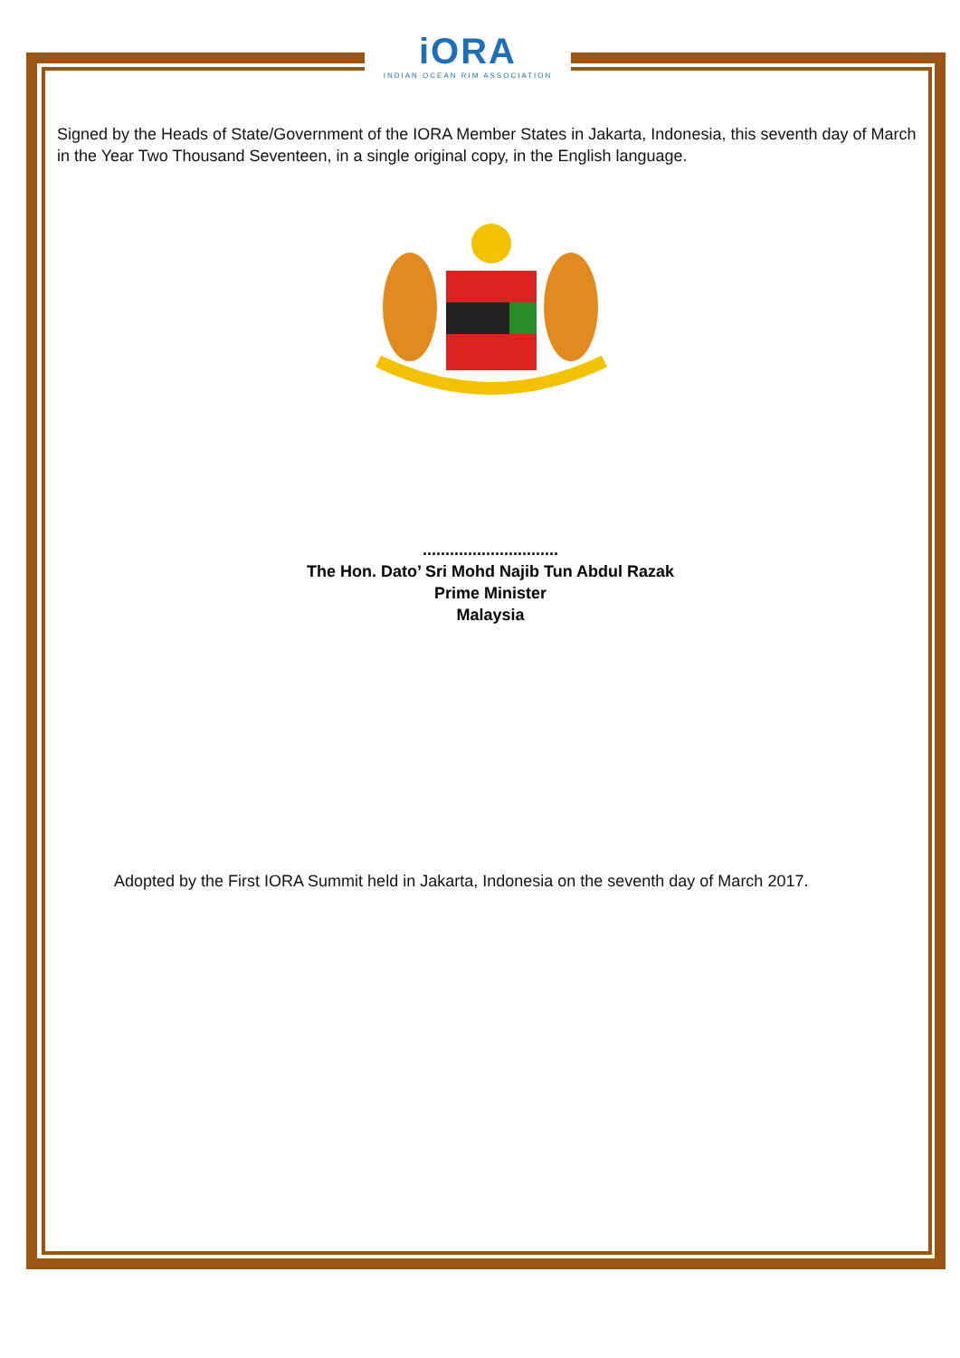iORA
INDIAN OCEAN RIM ASSOCIATION
Signed by the Heads of State/Government of the IORA Member States in Jakarta, Indonesia, this seventh day of March in the Year Two Thousand Seventeen, in a single original copy, in the English language.
..............................
The Hon. Dato’ Sri Mohd Najib Tun Abdul Razak
Prime Minister
Malaysia
Adopted by the First IORA Summit held in Jakarta, Indonesia on the seventh day of March 2017.